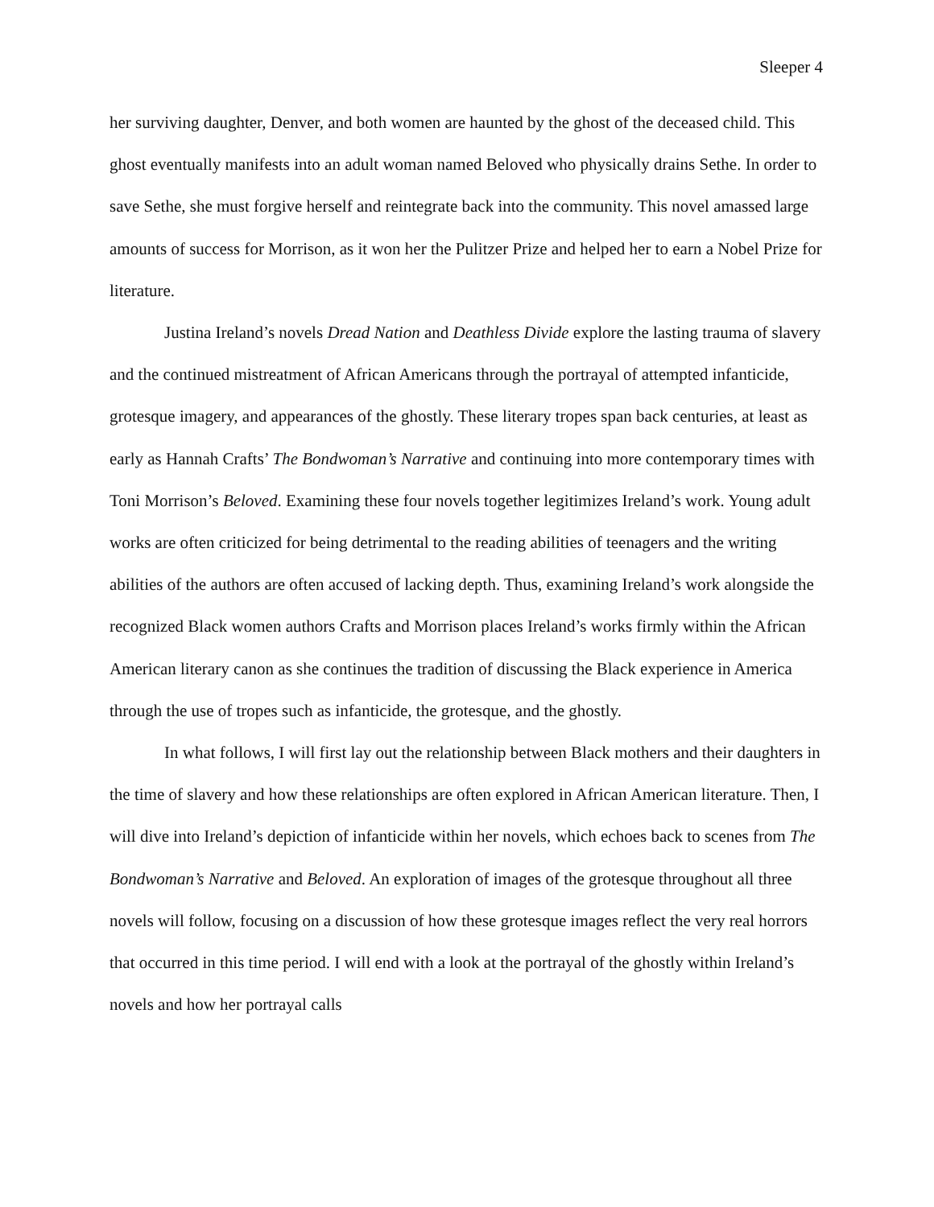Sleeper 4
her surviving daughter, Denver, and both women are haunted by the ghost of the deceased child. This ghost eventually manifests into an adult woman named Beloved who physically drains Sethe. In order to save Sethe, she must forgive herself and reintegrate back into the community. This novel amassed large amounts of success for Morrison, as it won her the Pulitzer Prize and helped her to earn a Nobel Prize for literature.
Justina Ireland’s novels Dread Nation and Deathless Divide explore the lasting trauma of slavery and the continued mistreatment of African Americans through the portrayal of attempted infanticide, grotesque imagery, and appearances of the ghostly. These literary tropes span back centuries, at least as early as Hannah Crafts’ The Bondwoman’s Narrative and continuing into more contemporary times with Toni Morrison’s Beloved. Examining these four novels together legitimizes Ireland’s work. Young adult works are often criticized for being detrimental to the reading abilities of teenagers and the writing abilities of the authors are often accused of lacking depth. Thus, examining Ireland’s work alongside the recognized Black women authors Crafts and Morrison places Ireland’s works firmly within the African American literary canon as she continues the tradition of discussing the Black experience in America through the use of tropes such as infanticide, the grotesque, and the ghostly.
In what follows, I will first lay out the relationship between Black mothers and their daughters in the time of slavery and how these relationships are often explored in African American literature. Then, I will dive into Ireland’s depiction of infanticide within her novels, which echoes back to scenes from The Bondwoman’s Narrative and Beloved. An exploration of images of the grotesque throughout all three novels will follow, focusing on a discussion of how these grotesque images reflect the very real horrors that occurred in this time period. I will end with a look at the portrayal of the ghostly within Ireland’s novels and how her portrayal calls